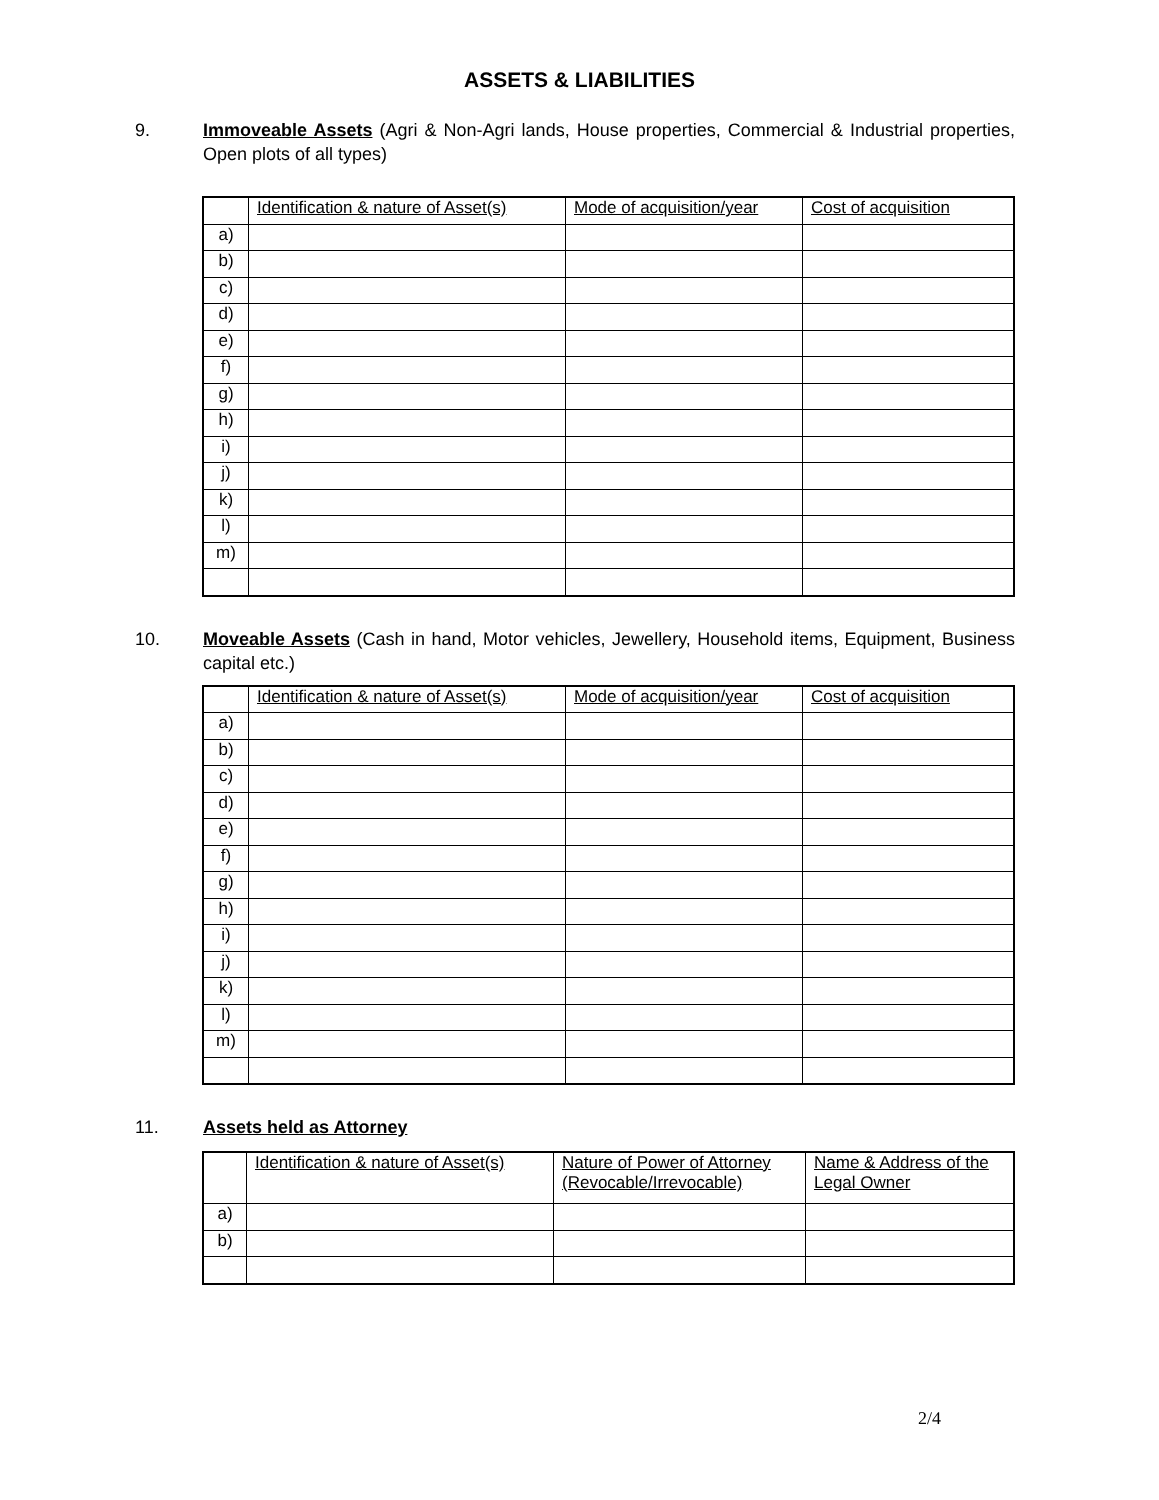ASSETS & LIABILITIES
9. Immoveable Assets (Agri & Non-Agri lands, House properties, Commercial & Industrial properties, Open plots of all types)
| | Identification & nature of Asset(s) | Mode of acquisition/year | Cost of acquisition |
| --- | --- | --- | --- |
| a) | | | |
| b) | | | |
| c) | | | |
| d) | | | |
| e) | | | |
| f) | | | |
| g) | | | |
| h) | | | |
| i) | | | |
| j) | | | |
| k) | | | |
| l) | | | |
| m) | | | |
10. Moveable Assets (Cash in hand, Motor vehicles, Jewellery, Household items, Equipment, Business capital etc.)
| | Identification & nature of Asset(s) | Mode of acquisition/year | Cost of acquisition |
| --- | --- | --- | --- |
| a) | | | |
| b) | | | |
| c) | | | |
| d) | | | |
| e) | | | |
| f) | | | |
| g) | | | |
| h) | | | |
| i) | | | |
| j) | | | |
| k) | | | |
| l) | | | |
| m) | | | |
11. Assets held as Attorney
| | Identification & nature of Asset(s) | Nature of Power of Attorney (Revocable/Irrevocable) | Name & Address of the Legal Owner |
| --- | --- | --- | --- |
| a) | | | |
| b) | | | |
2/4